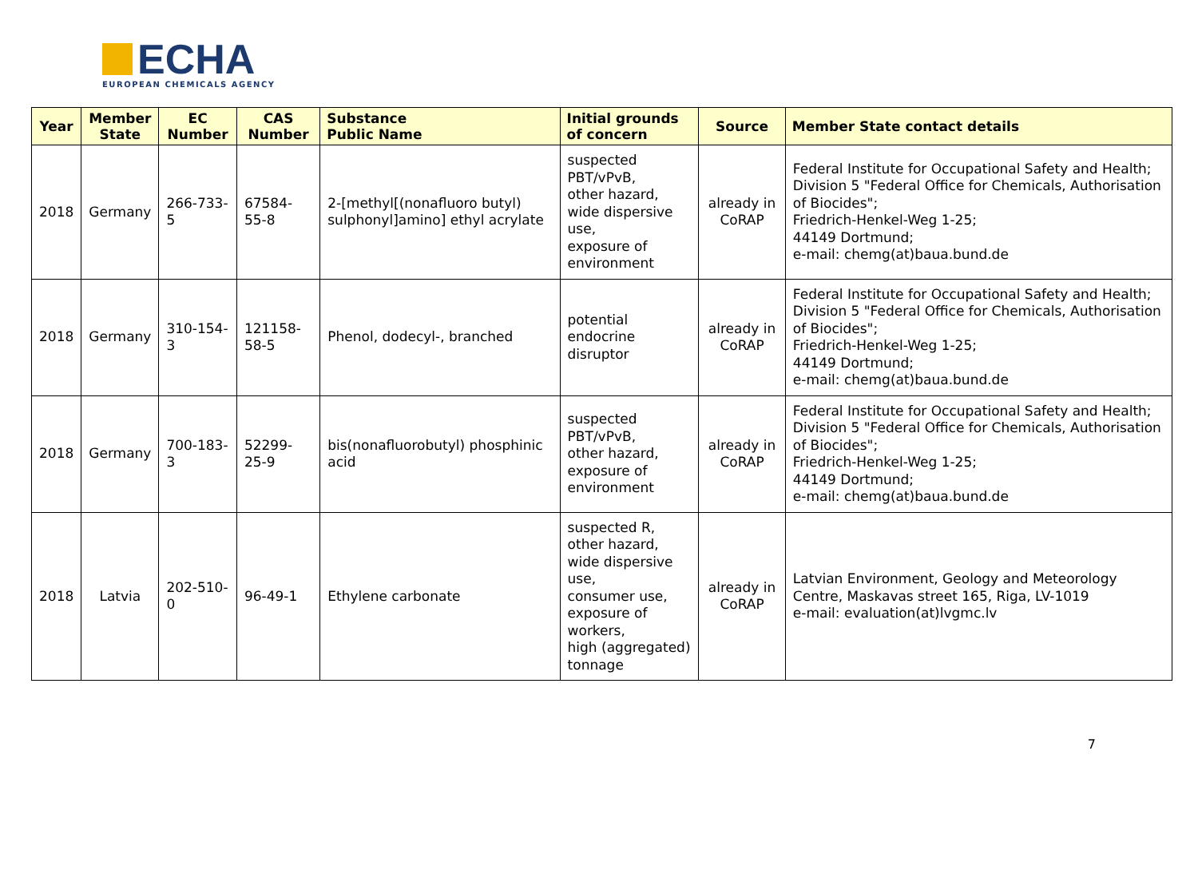ECHA
EUROPEAN CHEMICALS AGENCY
| Year | Member State | EC Number | CAS Number | Substance Public Name | Initial grounds of concern | Source | Member State contact details |
| --- | --- | --- | --- | --- | --- | --- | --- |
| 2018 | Germany | 266-733-5 | 67584-55-8 | 2-[methyl[(nonafluoro butyl) sulphonyl]amino] ethyl acrylate | suspected PBT/vPvB, other hazard, wide dispersive use, exposure of environment | already in CoRAP | Federal Institute for Occupational Safety and Health; Division 5 "Federal Office for Chemicals, Authorisation of Biocides"; Friedrich-Henkel-Weg 1-25; 44149 Dortmund; e-mail: chemg(at)baua.bund.de |
| 2018 | Germany | 310-154-3 | 121158-58-5 | Phenol, dodecyl-, branched | potential endocrine disruptor | already in CoRAP | Federal Institute for Occupational Safety and Health; Division 5 "Federal Office for Chemicals, Authorisation of Biocides"; Friedrich-Henkel-Weg 1-25; 44149 Dortmund; e-mail: chemg(at)baua.bund.de |
| 2018 | Germany | 700-183-3 | 52299-25-9 | bis(nonafluorobutyl) phosphinic acid | suspected PBT/vPvB, other hazard, exposure of environment | already in CoRAP | Federal Institute for Occupational Safety and Health; Division 5 "Federal Office for Chemicals, Authorisation of Biocides"; Friedrich-Henkel-Weg 1-25; 44149 Dortmund; e-mail: chemg(at)baua.bund.de |
| 2018 | Latvia | 202-510-0 | 96-49-1 | Ethylene carbonate | suspected R, other hazard, wide dispersive use, consumer use, exposure of workers, high (aggregated) tonnage | already in CoRAP | Latvian Environment, Geology and Meteorology Centre, Maskavas street 165, Riga, LV-1019 e-mail: evaluation(at)lvgmc.lv |
7